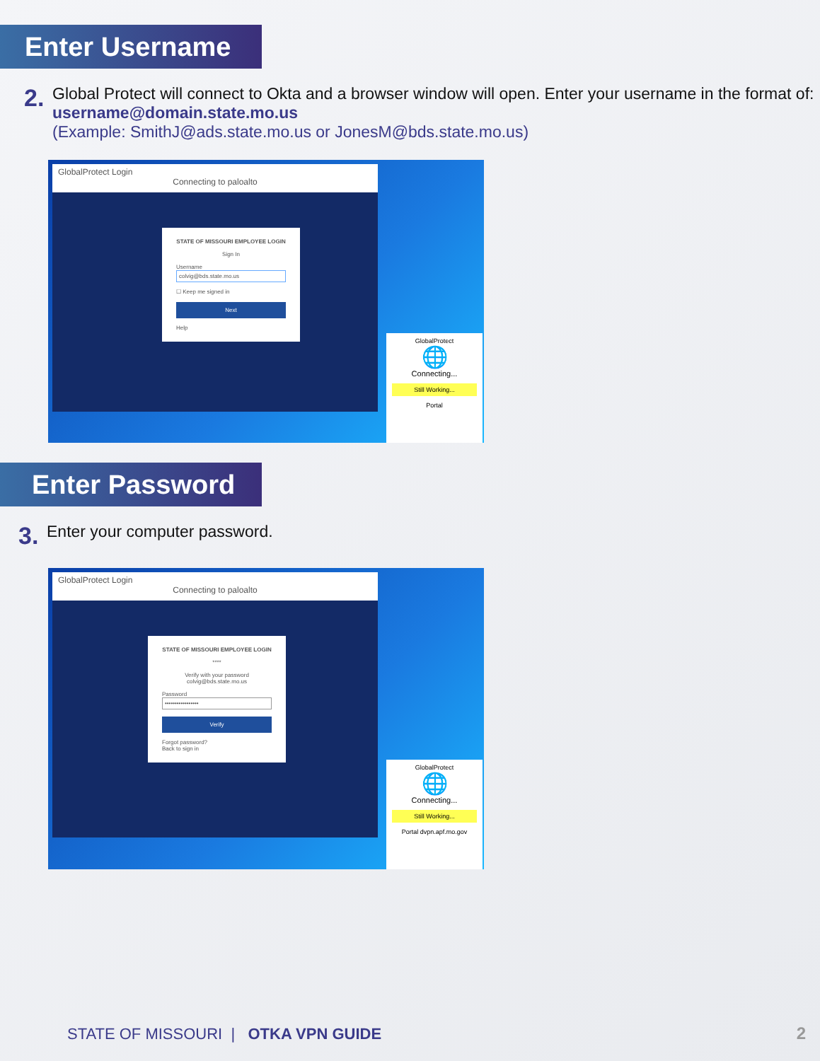Enter Username
2.
Global Protect will connect to Okta and a browser window will open. Enter your username in the format of:
username@domain.state.mo.us
(Example: SmithJ@ads.state.mo.us or JonesM@bds.state.mo.us)
GlobalProtect Login
Connecting to paloalto
STATE OF MISSOURI EMPLOYEE LOGIN
Sign In
Username
colvig@bds.state.mo.us
☐ Keep me signed in
Next
Help
GlobalProtect
🌐
Connecting...
Still Working...
Portal
Enter Password
3.
Enter your computer password.
GlobalProtect Login
Connecting to paloalto
STATE OF MISSOURI EMPLOYEE LOGIN
****
Verify with your password
colvig@bds.state.mo.us
Password
•••••••••••••••••
Verify
Forgot password?
Back to sign in
GlobalProtect
🌐
Connecting...
Still Working...
Portal dvpn.apf.mo.gov
STATE OF MISSOURI | OTKA VPN GUIDE
2